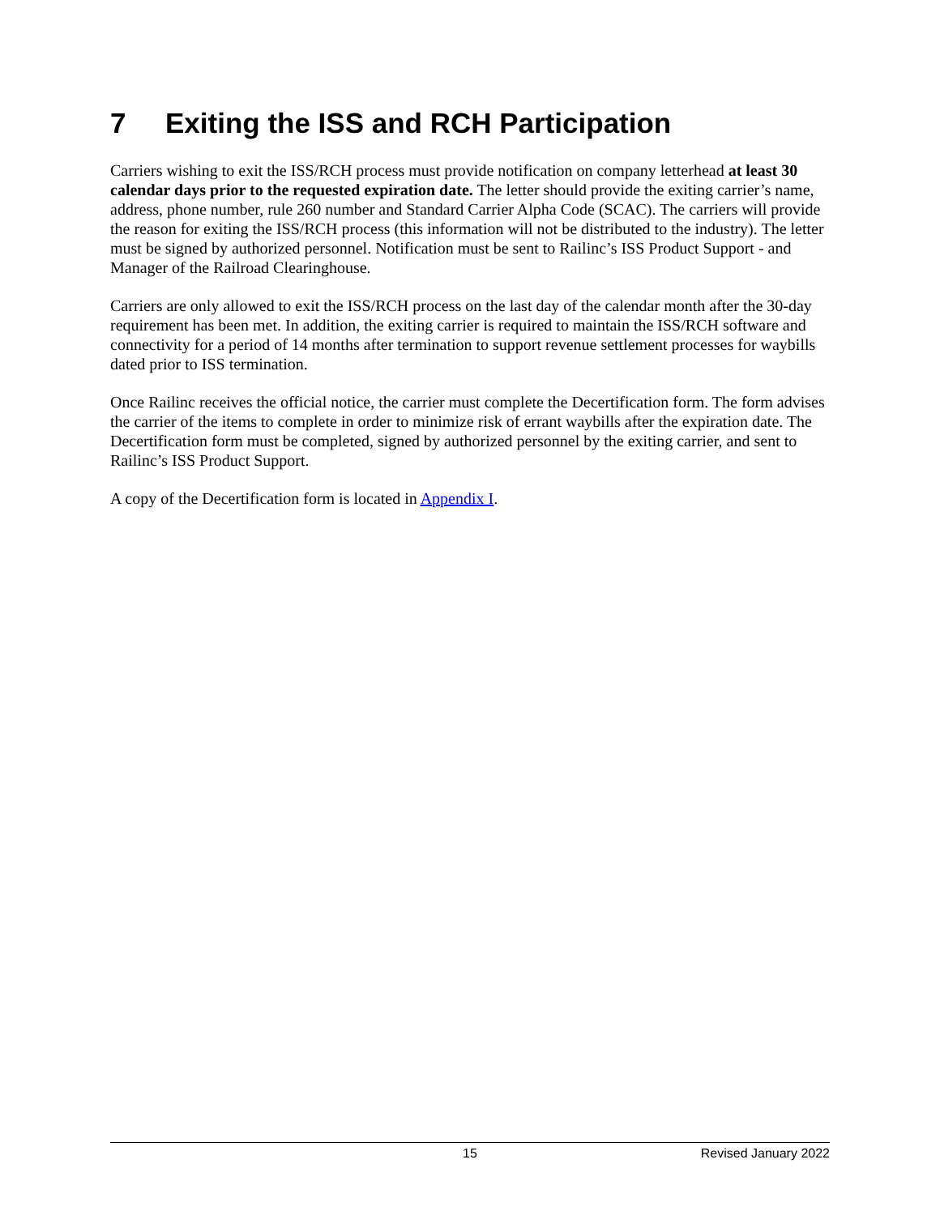7 Exiting the ISS and RCH Participation
Carriers wishing to exit the ISS/RCH process must provide notification on company letterhead at least 30 calendar days prior to the requested expiration date. The letter should provide the exiting carrier’s name, address, phone number, rule 260 number and Standard Carrier Alpha Code (SCAC). The carriers will provide the reason for exiting the ISS/RCH process (this information will not be distributed to the industry). The letter must be signed by authorized personnel. Notification must be sent to Railinc’s ISS Product Support - and Manager of the Railroad Clearinghouse.
Carriers are only allowed to exit the ISS/RCH process on the last day of the calendar month after the 30-day requirement has been met. In addition, the exiting carrier is required to maintain the ISS/RCH software and connectivity for a period of 14 months after termination to support revenue settlement processes for waybills dated prior to ISS termination.
Once Railinc receives the official notice, the carrier must complete the Decertification form. The form advises the carrier of the items to complete in order to minimize risk of errant waybills after the expiration date. The Decertification form must be completed, signed by authorized personnel by the exiting carrier, and sent to Railinc’s ISS Product Support.
A copy of the Decertification form is located in Appendix I.
15 Revised January 2022